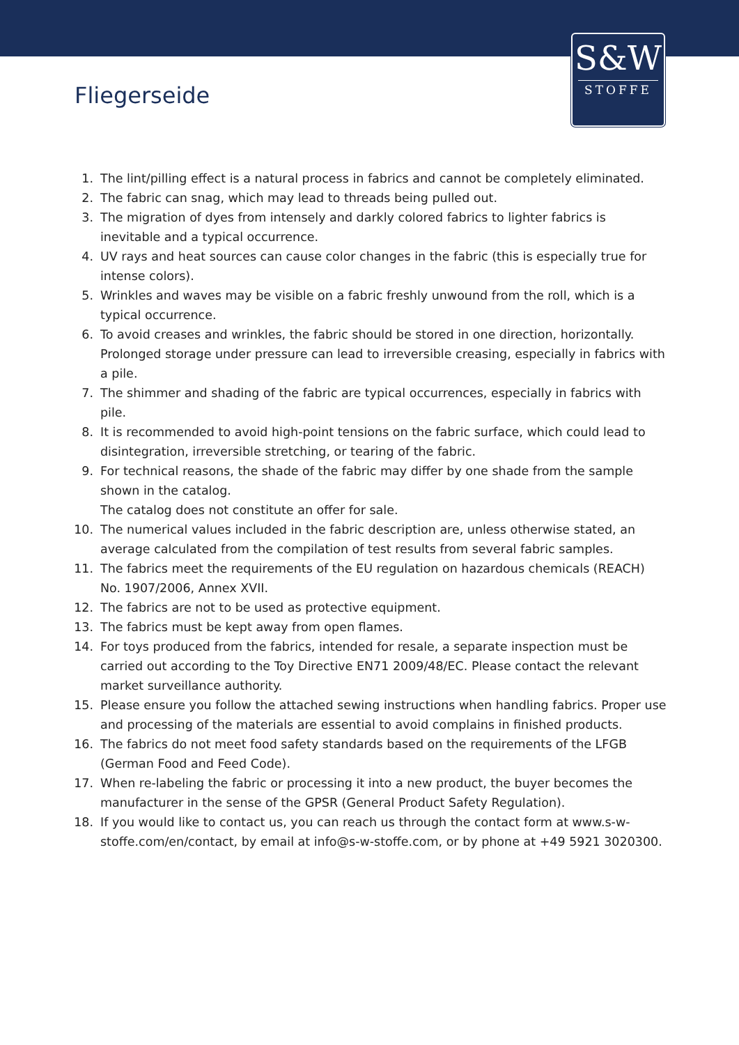S&W
STOFFE
Fliegerseide
1. The lint/pilling effect is a natural process in fabrics and cannot be completely eliminated.
2. The fabric can snag, which may lead to threads being pulled out.
3. The migration of dyes from intensely and darkly colored fabrics to lighter fabrics is inevitable and a typical occurrence.
4. UV rays and heat sources can cause color changes in the fabric (this is especially true for intense colors).
5. Wrinkles and waves may be visible on a fabric freshly unwound from the roll, which is a typical occurrence.
6. To avoid creases and wrinkles, the fabric should be stored in one direction, horizontally. Prolonged storage under pressure can lead to irreversible creasing, especially in fabrics with a pile.
7. The shimmer and shading of the fabric are typical occurrences, especially in fabrics with pile.
8. It is recommended to avoid high-point tensions on the fabric surface, which could lead to disintegration, irreversible stretching, or tearing of the fabric.
9. For technical reasons, the shade of the fabric may differ by one shade from the sample shown in the catalog.
The catalog does not constitute an offer for sale.
10. The numerical values included in the fabric description are, unless otherwise stated, an average calculated from the compilation of test results from several fabric samples.
11. The fabrics meet the requirements of the EU regulation on hazardous chemicals (REACH) No. 1907/2006, Annex XVII.
12. The fabrics are not to be used as protective equipment.
13. The fabrics must be kept away from open flames.
14. For toys produced from the fabrics, intended for resale, a separate inspection must be carried out according to the Toy Directive EN71 2009/48/EC. Please contact the relevant market surveillance authority.
15. Please ensure you follow the attached sewing instructions when handling fabrics. Proper use and processing of the materials are essential to avoid complains in finished products.
16. The fabrics do not meet food safety standards based on the requirements of the LFGB (German Food and Feed Code).
17. When re-labeling the fabric or processing it into a new product, the buyer becomes the manufacturer in the sense of the GPSR (General Product Safety Regulation).
18. If you would like to contact us, you can reach us through the contact form at www.s-w-stoffe.com/en/contact, by email at info@s-w-stoffe.com, or by phone at +49 5921 3020300.